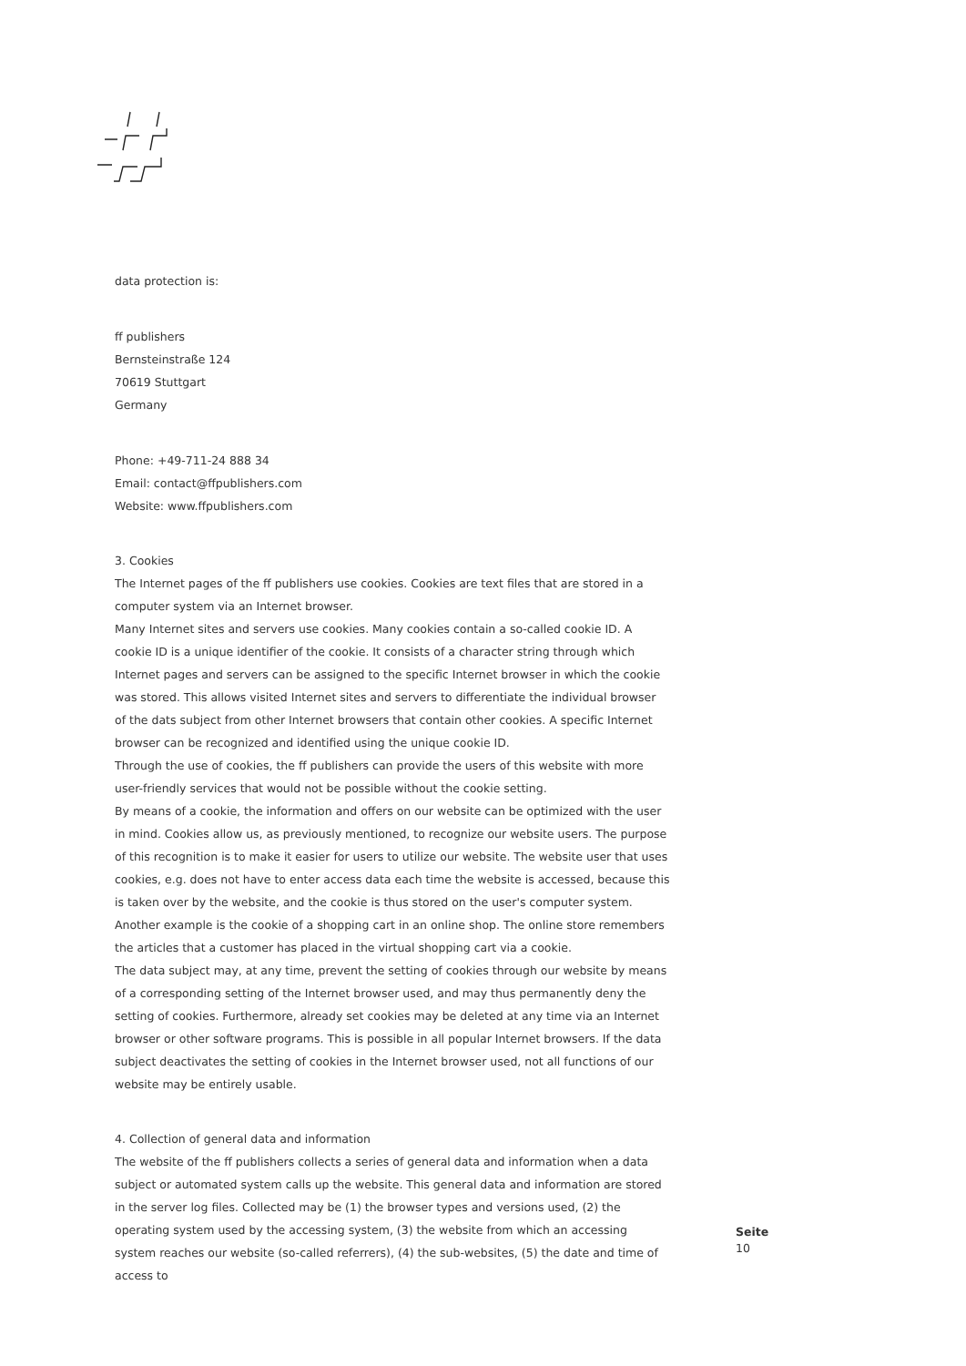data protection is:
ff publishers
Bernsteinstraße 124
70619 Stuttgart
Germany
Phone: +49-711-24 888 34
Email: contact@ffpublishers.com
Website: www.ffpublishers.com
3. Cookies
The Internet pages of the ff publishers use cookies. Cookies are text files that are stored in a computer system via an Internet browser.
Many Internet sites and servers use cookies. Many cookies contain a so-called cookie ID. A cookie ID is a unique identifier of the cookie. It consists of a character string through which Internet pages and servers can be assigned to the specific Internet browser in which the cookie was stored. This allows visited Internet sites and servers to differentiate the individual browser of the dats subject from other Internet browsers that contain other cookies. A specific Internet browser can be recognized and identified using the unique cookie ID.
Through the use of cookies, the ff publishers can provide the users of this website with more user-friendly services that would not be possible without the cookie setting.
By means of a cookie, the information and offers on our website can be optimized with the user in mind. Cookies allow us, as previously mentioned, to recognize our website users. The purpose of this recognition is to make it easier for users to utilize our website. The website user that uses cookies, e.g. does not have to enter access data each time the website is accessed, because this is taken over by the website, and the cookie is thus stored on the user's computer system. Another example is the cookie of a shopping cart in an online shop. The online store remembers the articles that a customer has placed in the virtual shopping cart via a cookie.
The data subject may, at any time, prevent the setting of cookies through our website by means of a corresponding setting of the Internet browser used, and may thus permanently deny the setting of cookies. Furthermore, already set cookies may be deleted at any time via an Internet browser or other software programs. This is possible in all popular Internet browsers. If the data subject deactivates the setting of cookies in the Internet browser used, not all functions of our website may be entirely usable.
4. Collection of general data and information
The website of the ff publishers collects a series of general data and information when a data subject or automated system calls up the website. This general data and information are stored in the server log files. Collected may be (1) the browser types and versions used, (2) the operating system used by the accessing system, (3) the website from which an accessing system reaches our website (so-called referrers), (4) the sub-websites, (5) the date and time of access to
Seite
10